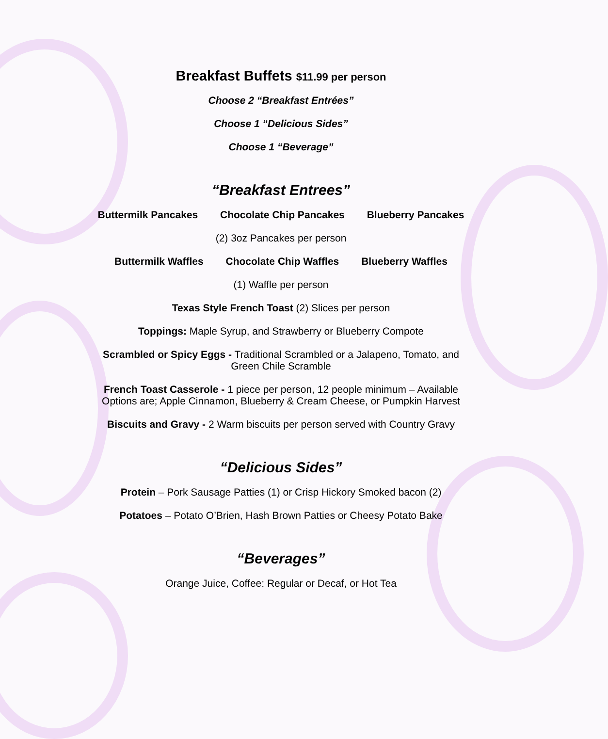Breakfast Buffets $11.99 per person
Choose 2 “Breakfast Entrées”
Choose 1 “Delicious Sides”
Choose 1 “Beverage”
“Breakfast Entrees”
Buttermilk Pancakes Chocolate Chip Pancakes Blueberry Pancakes
(2) 3oz Pancakes per person
Buttermilk Waffles Chocolate Chip Waffles Blueberry Waffles
(1) Waffle per person
Texas Style French Toast (2) Slices per person
Toppings: Maple Syrup, and Strawberry or Blueberry Compote
Scrambled or Spicy Eggs - Traditional Scrambled or a Jalapeno, Tomato, and
Green Chile Scramble
French Toast Casserole - 1 piece per person, 12 people minimum – Available
Options are; Apple Cinnamon, Blueberry & Cream Cheese, or Pumpkin Harvest
Biscuits and Gravy - 2 Warm biscuits per person served with Country Gravy
“Delicious Sides”
Protein – Pork Sausage Patties (1) or Crisp Hickory Smoked bacon (2)
Potatoes – Potato O’Brien, Hash Brown Patties or Cheesy Potato Bake
“Beverages”
Orange Juice, Coffee: Regular or Decaf, or Hot Tea